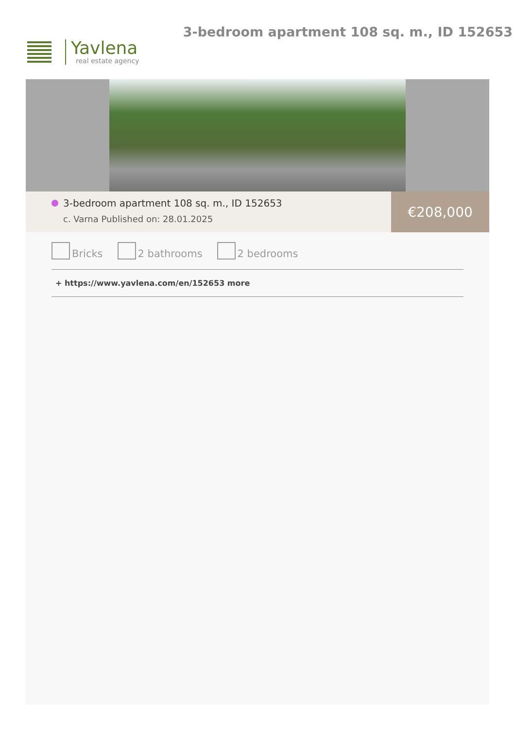Yavlena
real estate agency
3-bedroom apartment 108 sq. m., ID 152653
3-bedroom apartment 108 sq. m., ID 152653
c. Varna Published on: 28.01.2025
€208,000
Bricks 2 bathrooms 2 bedrooms
+ https://www.yavlena.com/en/152653 more